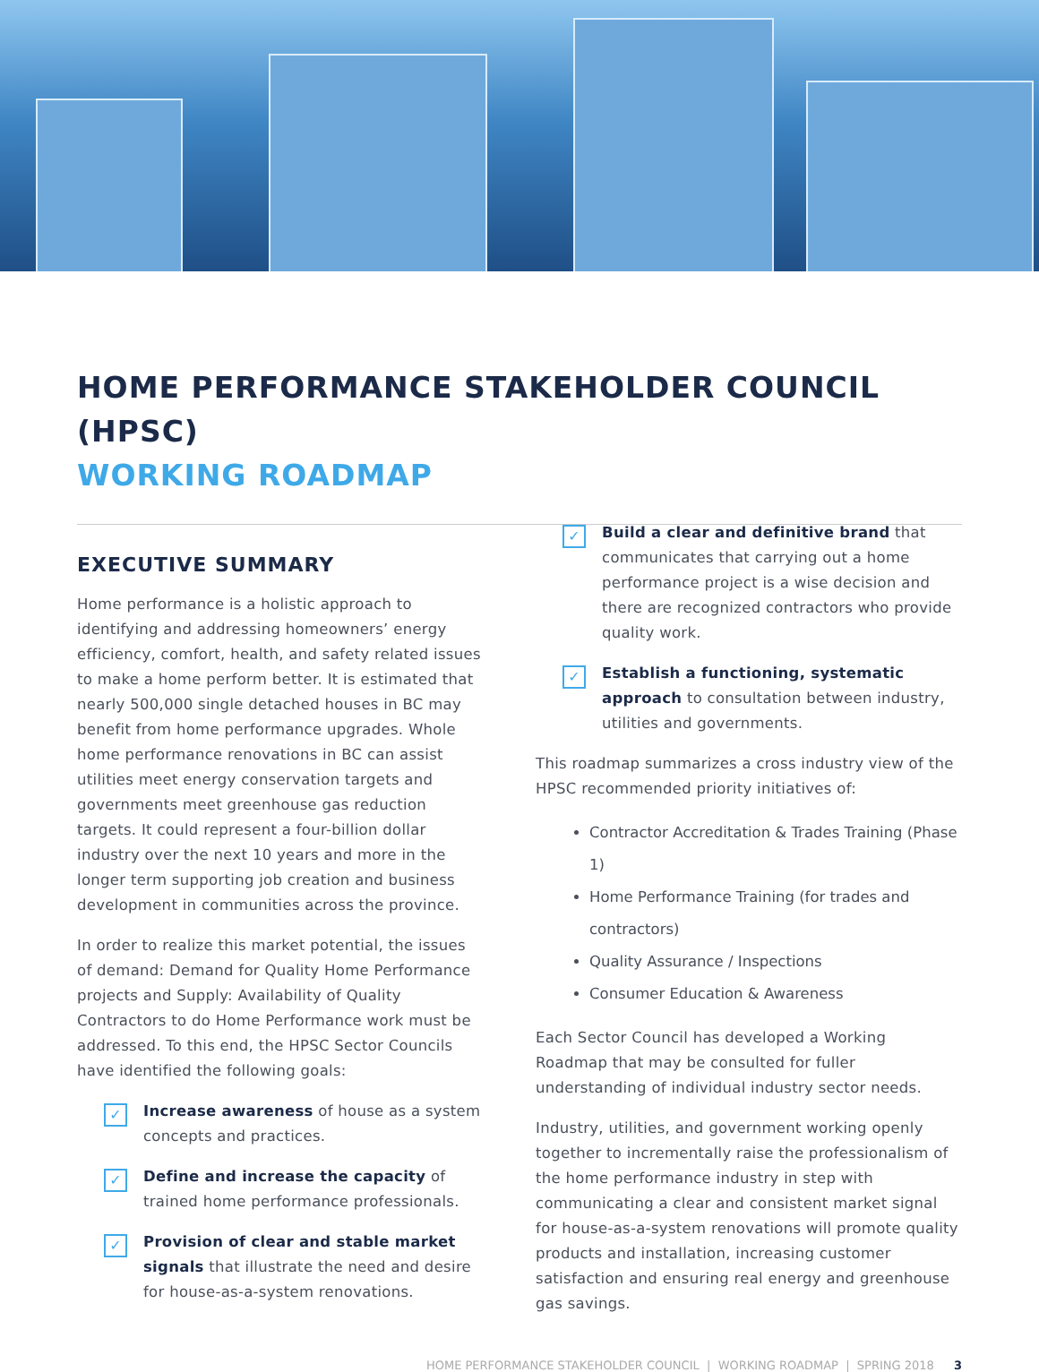HOME PERFORMANCE STAKEHOLDER COUNCIL (HPSC)
WORKING ROADMAP
EXECUTIVE SUMMARY
Home performance is a holistic approach to identifying and addressing homeowners’ energy efficiency, comfort, health, and safety related issues to make a home perform better. It is estimated that nearly 500,000 single detached houses in BC may benefit from home performance upgrades. Whole home performance renovations in BC can assist utilities meet energy conservation targets and governments meet greenhouse gas reduction targets. It could represent a four-billion dollar industry over the next 10 years and more in the longer term supporting job creation and business development in communities across the province.
In order to realize this market potential, the issues of demand: Demand for Quality Home Performance projects and Supply: Availability of Quality Contractors to do Home Performance work must be addressed. To this end, the HPSC Sector Councils have identified the following goals:
✓
Increase awareness of house as a system concepts and practices.
✓
Define and increase the capacity of trained home performance professionals.
✓
Provision of clear and stable market signals that illustrate the need and desire for house-as-a-system renovations.
✓
Build a clear and definitive brand that communicates that carrying out a home performance project is a wise decision and there are recognized contractors who provide quality work.
✓
Establish a functioning, systematic approach to consultation between industry, utilities and governments.
This roadmap summarizes a cross industry view of the HPSC recommended priority initiatives of:
Contractor Accreditation & Trades Training (Phase 1)
Home Performance Training (for trades and contractors)
Quality Assurance / Inspections
Consumer Education & Awareness
Each Sector Council has developed a Working Roadmap that may be consulted for fuller understanding of individual industry sector needs.
Industry, utilities, and government working openly together to incrementally raise the professionalism of the home performance industry in step with communicating a clear and consistent market signal for house-as-a-system renovations will promote quality products and installation, increasing customer satisfaction and ensuring real energy and greenhouse gas savings.
HOME PERFORMANCE STAKEHOLDER COUNCIL | WORKING ROADMAP | SPRING 2018 3